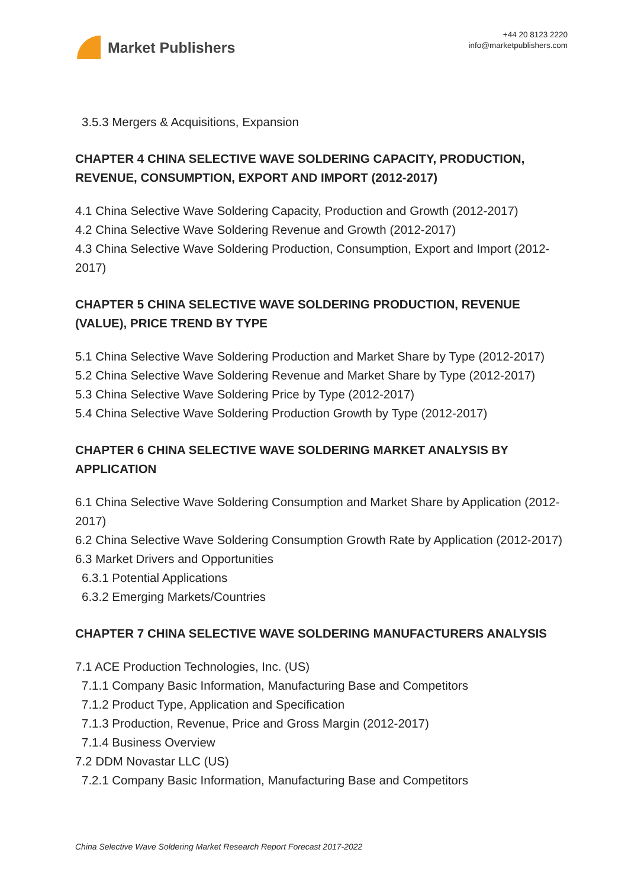Market Publishers
+44 20 8123 2220
info@marketpublishers.com
3.5.3 Mergers & Acquisitions, Expansion
CHAPTER 4 CHINA SELECTIVE WAVE SOLDERING CAPACITY, PRODUCTION, REVENUE, CONSUMPTION, EXPORT AND IMPORT (2012-2017)
4.1 China Selective Wave Soldering Capacity, Production and Growth (2012-2017)
4.2 China Selective Wave Soldering Revenue and Growth (2012-2017)
4.3 China Selective Wave Soldering Production, Consumption, Export and Import (2012-2017)
CHAPTER 5 CHINA SELECTIVE WAVE SOLDERING PRODUCTION, REVENUE (VALUE), PRICE TREND BY TYPE
5.1 China Selective Wave Soldering Production and Market Share by Type (2012-2017)
5.2 China Selective Wave Soldering Revenue and Market Share by Type (2012-2017)
5.3 China Selective Wave Soldering Price by Type (2012-2017)
5.4 China Selective Wave Soldering Production Growth by Type (2012-2017)
CHAPTER 6 CHINA SELECTIVE WAVE SOLDERING MARKET ANALYSIS BY APPLICATION
6.1 China Selective Wave Soldering Consumption and Market Share by Application (2012-2017)
6.2 China Selective Wave Soldering Consumption Growth Rate by Application (2012-2017)
6.3 Market Drivers and Opportunities
6.3.1 Potential Applications
6.3.2 Emerging Markets/Countries
CHAPTER 7 CHINA SELECTIVE WAVE SOLDERING MANUFACTURERS ANALYSIS
7.1 ACE Production Technologies, Inc. (US)
7.1.1 Company Basic Information, Manufacturing Base and Competitors
7.1.2 Product Type, Application and Specification
7.1.3 Production, Revenue, Price and Gross Margin (2012-2017)
7.1.4 Business Overview
7.2 DDM Novastar LLC (US)
7.2.1 Company Basic Information, Manufacturing Base and Competitors
China Selective Wave Soldering Market Research Report Forecast 2017-2022